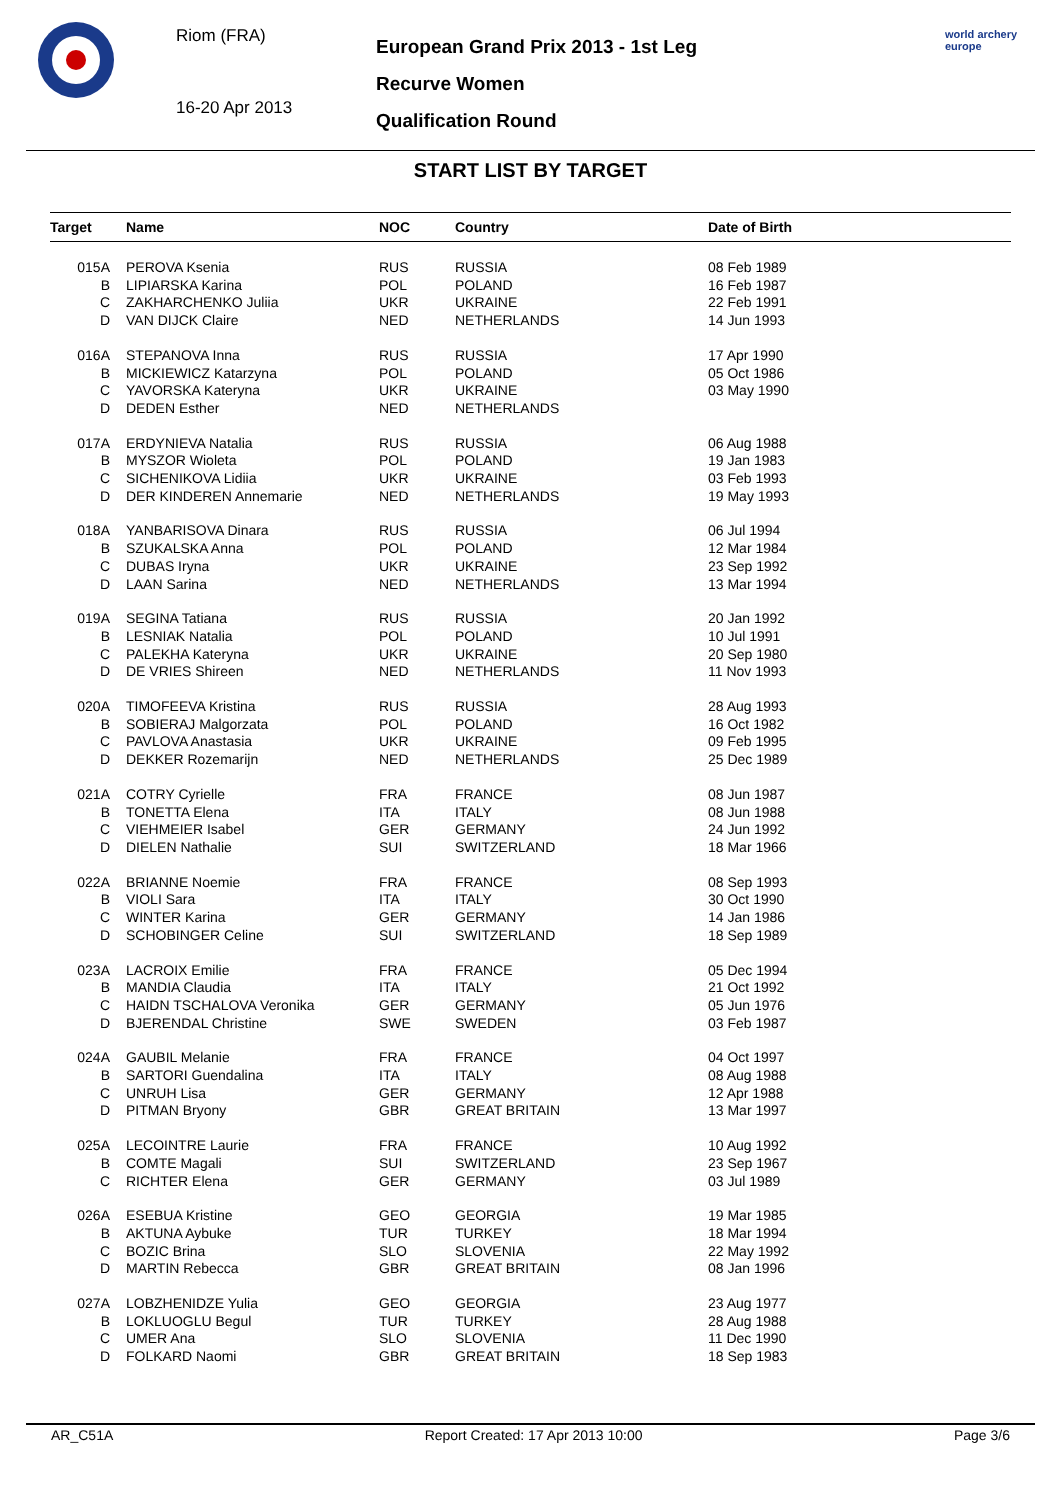Riom (FRA)
16-20 Apr 2013
European Grand Prix 2013 - 1st Leg
Recurve Women
Qualification Round
world archery europe
START LIST BY TARGET
| Target | Name | NOC | Country | Date of Birth |
| --- | --- | --- | --- | --- |
| 015A | PEROVA Ksenia | RUS | RUSSIA | 08 Feb 1989 |
| B | LIPIARSKA Karina | POL | POLAND | 16 Feb 1987 |
| C | ZAKHARCHENKO Juliia | UKR | UKRAINE | 22 Feb 1991 |
| D | VAN DIJCK Claire | NED | NETHERLANDS | 14 Jun 1993 |
| 016A | STEPANOVA Inna | RUS | RUSSIA | 17 Apr 1990 |
| B | MICKIEWICZ Katarzyna | POL | POLAND | 05 Oct 1986 |
| C | YAVORSKA Kateryna | UKR | UKRAINE | 03 May 1990 |
| D | DEDEN Esther | NED | NETHERLANDS | |
| 017A | ERDYNIEVA Natalia | RUS | RUSSIA | 06 Aug 1988 |
| B | MYSZOR Wioleta | POL | POLAND | 19 Jan 1983 |
| C | SICHENIKOVA Lidiia | UKR | UKRAINE | 03 Feb 1993 |
| D | DER KINDEREN Annemarie | NED | NETHERLANDS | 19 May 1993 |
| 018A | YANBARISOVA Dinara | RUS | RUSSIA | 06 Jul 1994 |
| B | SZUKALSKA Anna | POL | POLAND | 12 Mar 1984 |
| C | DUBAS Iryna | UKR | UKRAINE | 23 Sep 1992 |
| D | LAAN Sarina | NED | NETHERLANDS | 13 Mar 1994 |
| 019A | SEGINA Tatiana | RUS | RUSSIA | 20 Jan 1992 |
| B | LESNIAK Natalia | POL | POLAND | 10 Jul 1991 |
| C | PALEKHA Kateryna | UKR | UKRAINE | 20 Sep 1980 |
| D | DE VRIES Shireen | NED | NETHERLANDS | 11 Nov 1993 |
| 020A | TIMOFEEVA Kristina | RUS | RUSSIA | 28 Aug 1993 |
| B | SOBIERAJ Malgorzata | POL | POLAND | 16 Oct 1982 |
| C | PAVLOVA Anastasia | UKR | UKRAINE | 09 Feb 1995 |
| D | DEKKER Rozemarijn | NED | NETHERLANDS | 25 Dec 1989 |
| 021A | COTRY Cyrielle | FRA | FRANCE | 08 Jun 1987 |
| B | TONETTA Elena | ITA | ITALY | 08 Jun 1988 |
| C | VIEHMEIER Isabel | GER | GERMANY | 24 Jun 1992 |
| D | DIELEN Nathalie | SUI | SWITZERLAND | 18 Mar 1966 |
| 022A | BRIANNE Noemie | FRA | FRANCE | 08 Sep 1993 |
| B | VIOLI Sara | ITA | ITALY | 30 Oct 1990 |
| C | WINTER Karina | GER | GERMANY | 14 Jan 1986 |
| D | SCHOBINGER Celine | SUI | SWITZERLAND | 18 Sep 1989 |
| 023A | LACROIX Emilie | FRA | FRANCE | 05 Dec 1994 |
| B | MANDIA Claudia | ITA | ITALY | 21 Oct 1992 |
| C | HAIDN TSCHALOVA Veronika | GER | GERMANY | 05 Jun 1976 |
| D | BJERENDAL Christine | SWE | SWEDEN | 03 Feb 1987 |
| 024A | GAUBIL Melanie | FRA | FRANCE | 04 Oct 1997 |
| B | SARTORI Guendalina | ITA | ITALY | 08 Aug 1988 |
| C | UNRUH Lisa | GER | GERMANY | 12 Apr 1988 |
| D | PITMAN Bryony | GBR | GREAT BRITAIN | 13 Mar 1997 |
| 025A | LECOINTRE Laurie | FRA | FRANCE | 10 Aug 1992 |
| B | COMTE Magali | SUI | SWITZERLAND | 23 Sep 1967 |
| C | RICHTER Elena | GER | GERMANY | 03 Jul 1989 |
| 026A | ESEBUA Kristine | GEO | GEORGIA | 19 Mar 1985 |
| B | AKTUNA Aybuke | TUR | TURKEY | 18 Mar 1994 |
| C | BOZIC Brina | SLO | SLOVENIA | 22 May 1992 |
| D | MARTIN Rebecca | GBR | GREAT BRITAIN | 08 Jan 1996 |
| 027A | LOBZHENIDZE Yulia | GEO | GEORGIA | 23 Aug 1977 |
| B | LOKLUOGLU Begul | TUR | TURKEY | 28 Aug 1988 |
| C | UMER Ana | SLO | SLOVENIA | 11 Dec 1990 |
| D | FOLKARD Naomi | GBR | GREAT BRITAIN | 18 Sep 1983 |
AR_C51A Report Created: 17 Apr 2013 10:00 Page 3/6